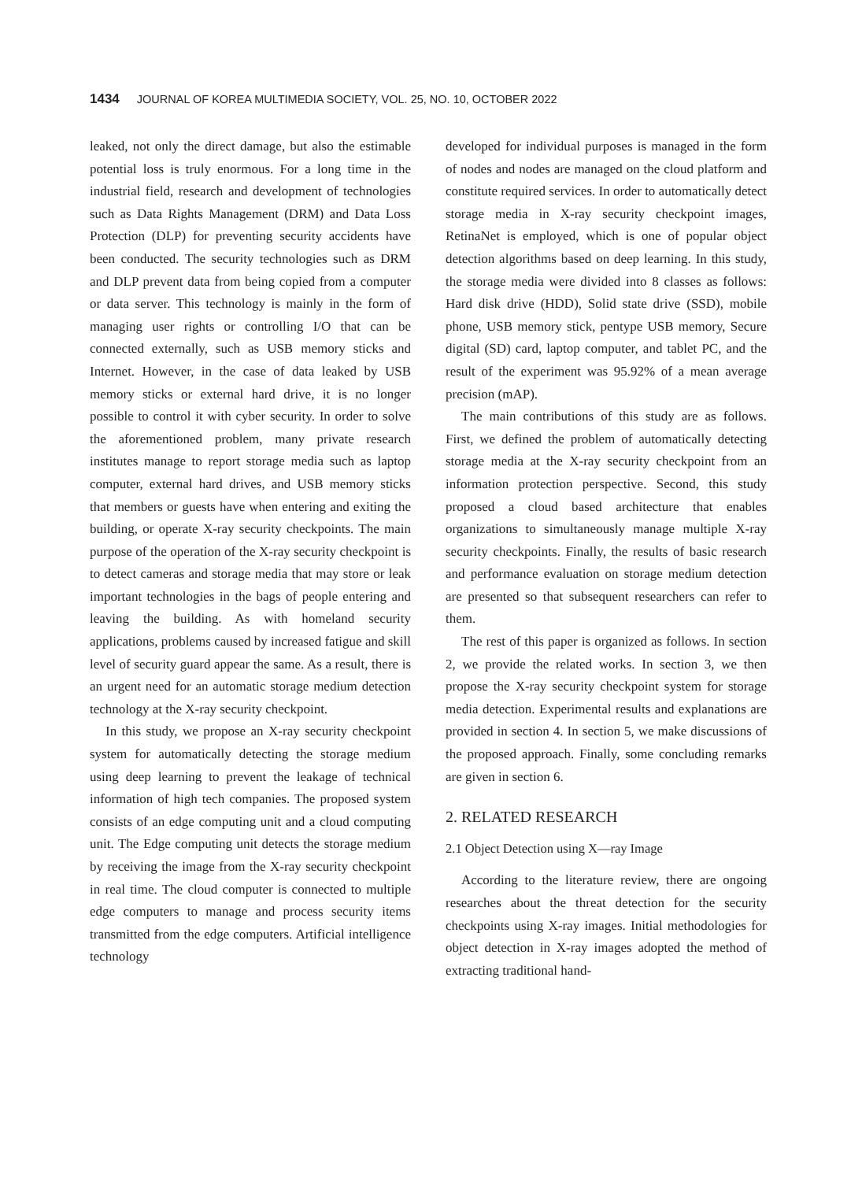1434 JOURNAL OF KOREA MULTIMEDIA SOCIETY, VOL. 25, NO. 10, OCTOBER 2022
leaked, not only the direct damage, but also the estimable potential loss is truly enormous. For a long time in the industrial field, research and development of technologies such as Data Rights Management (DRM) and Data Loss Protection (DLP) for preventing security accidents have been conducted. The security technologies such as DRM and DLP prevent data from being copied from a computer or data server. This technology is mainly in the form of managing user rights or controlling I/O that can be connected externally, such as USB memory sticks and Internet. However, in the case of data leaked by USB memory sticks or external hard drive, it is no longer possible to control it with cyber security. In order to solve the aforementioned problem, many private research institutes manage to report storage media such as laptop computer, external hard drives, and USB memory sticks that members or guests have when entering and exiting the building, or operate X-ray security checkpoints. The main purpose of the operation of the X-ray security checkpoint is to detect cameras and storage media that may store or leak important technologies in the bags of people entering and leaving the building. As with homeland security applications, problems caused by increased fatigue and skill level of security guard appear the same. As a result, there is an urgent need for an automatic storage medium detection technology at the X-ray security checkpoint.
In this study, we propose an X-ray security checkpoint system for automatically detecting the storage medium using deep learning to prevent the leakage of technical information of high tech companies. The proposed system consists of an edge computing unit and a cloud computing unit. The Edge computing unit detects the storage medium by receiving the image from the X-ray security checkpoint in real time. The cloud computer is connected to multiple edge computers to manage and process security items transmitted from the edge computers. Artificial intelligence technology
developed for individual purposes is managed in the form of nodes and nodes are managed on the cloud platform and constitute required services. In order to automatically detect storage media in X-ray security checkpoint images, RetinaNet is employed, which is one of popular object detection algorithms based on deep learning. In this study, the storage media were divided into 8 classes as follows: Hard disk drive (HDD), Solid state drive (SSD), mobile phone, USB memory stick, pentype USB memory, Secure digital (SD) card, laptop computer, and tablet PC, and the result of the experiment was 95.92% of a mean average precision (mAP).
The main contributions of this study are as follows. First, we defined the problem of automatically detecting storage media at the X-ray security checkpoint from an information protection perspective. Second, this study proposed a cloud based architecture that enables organizations to simultaneously manage multiple X-ray security checkpoints. Finally, the results of basic research and performance evaluation on storage medium detection are presented so that subsequent researchers can refer to them.
The rest of this paper is organized as follows. In section 2, we provide the related works. In section 3, we then propose the X-ray security checkpoint system for storage media detection. Experimental results and explanations are provided in section 4. In section 5, we make discussions of the proposed approach. Finally, some concluding remarks are given in section 6.
2. RELATED RESEARCH
2.1 Object Detection using X—ray Image
According to the literature review, there are ongoing researches about the threat detection for the security checkpoints using X-ray images. Initial methodologies for object detection in X-ray images adopted the method of extracting traditional hand-